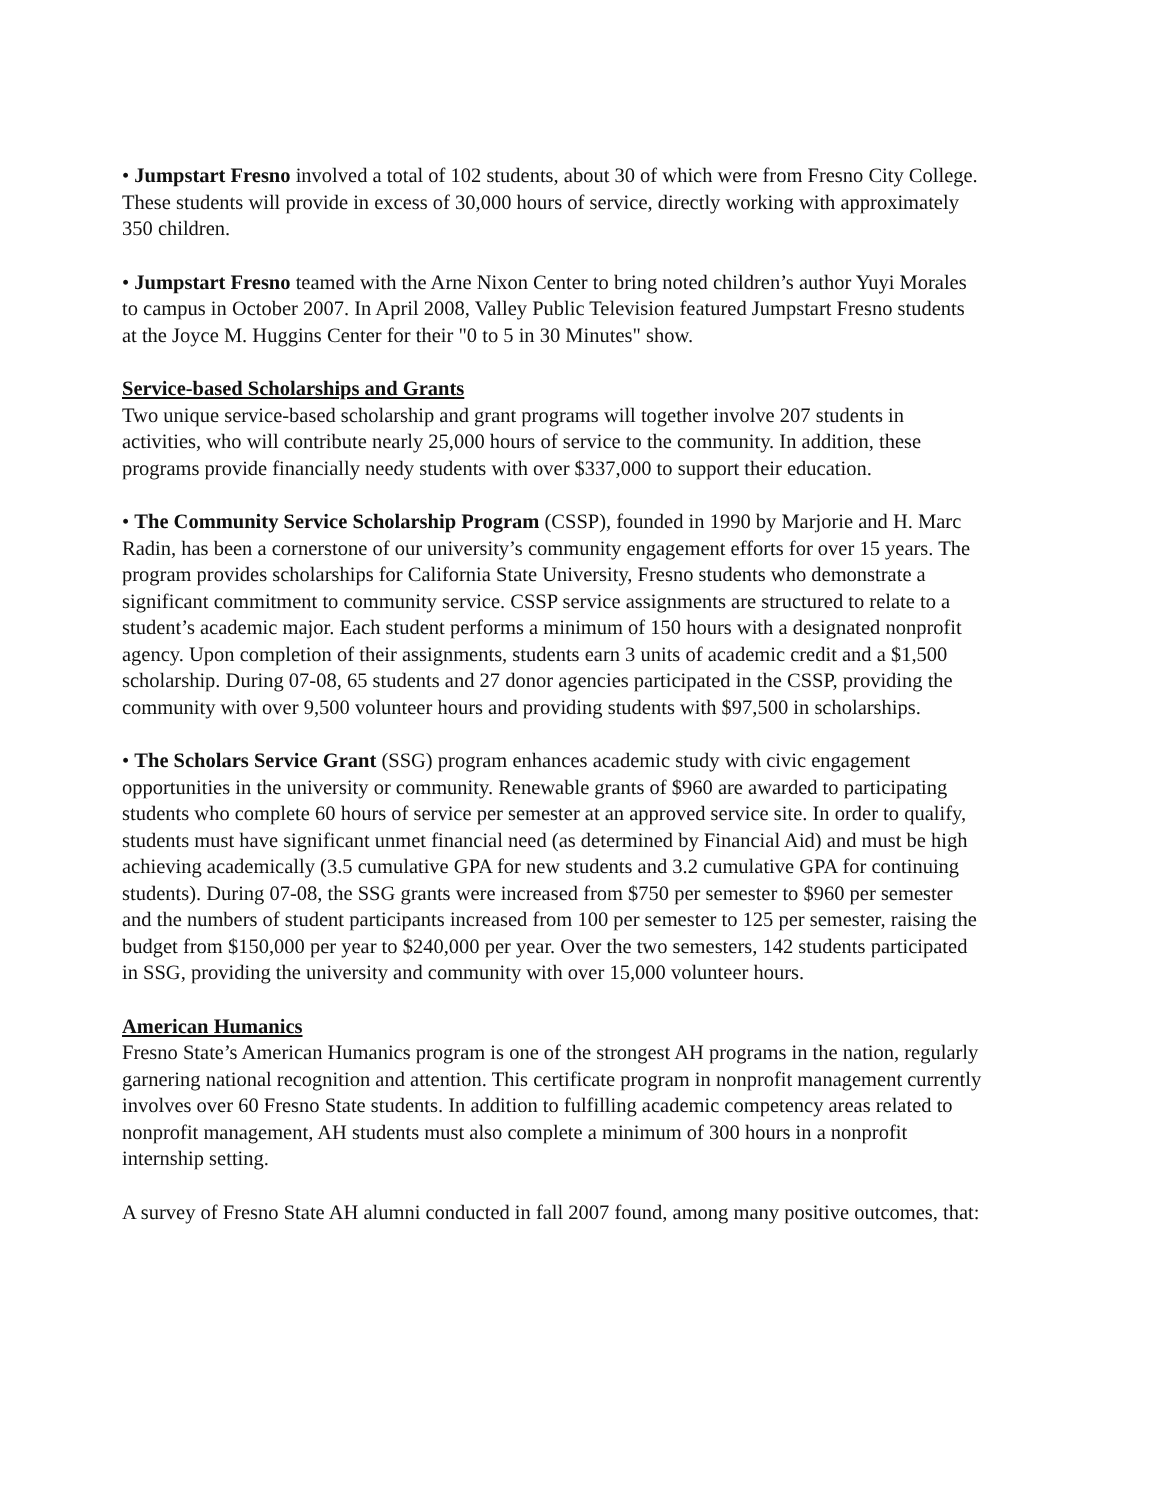• Jumpstart Fresno involved a total of 102 students, about 30 of which were from Fresno City College. These students will provide in excess of 30,000 hours of service, directly working with approximately 350 children.
• Jumpstart Fresno teamed with the Arne Nixon Center to bring noted children’s author Yuyi Morales to campus in October 2007. In April 2008, Valley Public Television featured Jumpstart Fresno students at the Joyce M. Huggins Center for their "0 to 5 in 30 Minutes" show.
Service-based Scholarships and Grants
Two unique service-based scholarship and grant programs will together involve 207 students in activities, who will contribute nearly 25,000 hours of service to the community. In addition, these programs provide financially needy students with over $337,000 to support their education.
• The Community Service Scholarship Program (CSSP), founded in 1990 by Marjorie and H. Marc Radin, has been a cornerstone of our university’s community engagement efforts for over 15 years. The program provides scholarships for California State University, Fresno students who demonstrate a significant commitment to community service. CSSP service assignments are structured to relate to a student’s academic major. Each student performs a minimum of 150 hours with a designated nonprofit agency. Upon completion of their assignments, students earn 3 units of academic credit and a $1,500 scholarship. During 07-08, 65 students and 27 donor agencies participated in the CSSP, providing the community with over 9,500 volunteer hours and providing students with $97,500 in scholarships.
• The Scholars Service Grant (SSG) program enhances academic study with civic engagement opportunities in the university or community. Renewable grants of $960 are awarded to participating students who complete 60 hours of service per semester at an approved service site. In order to qualify, students must have significant unmet financial need (as determined by Financial Aid) and must be high achieving academically (3.5 cumulative GPA for new students and 3.2 cumulative GPA for continuing students). During 07-08, the SSG grants were increased from $750 per semester to $960 per semester and the numbers of student participants increased from 100 per semester to 125 per semester, raising the budget from $150,000 per year to $240,000 per year. Over the two semesters, 142 students participated in SSG, providing the university and community with over 15,000 volunteer hours.
American Humanics
Fresno State’s American Humanics program is one of the strongest AH programs in the nation, regularly garnering national recognition and attention. This certificate program in nonprofit management currently involves over 60 Fresno State students. In addition to fulfilling academic competency areas related to nonprofit management, AH students must also complete a minimum of 300 hours in a nonprofit internship setting.
A survey of Fresno State AH alumni conducted in fall 2007 found, among many positive outcomes, that: